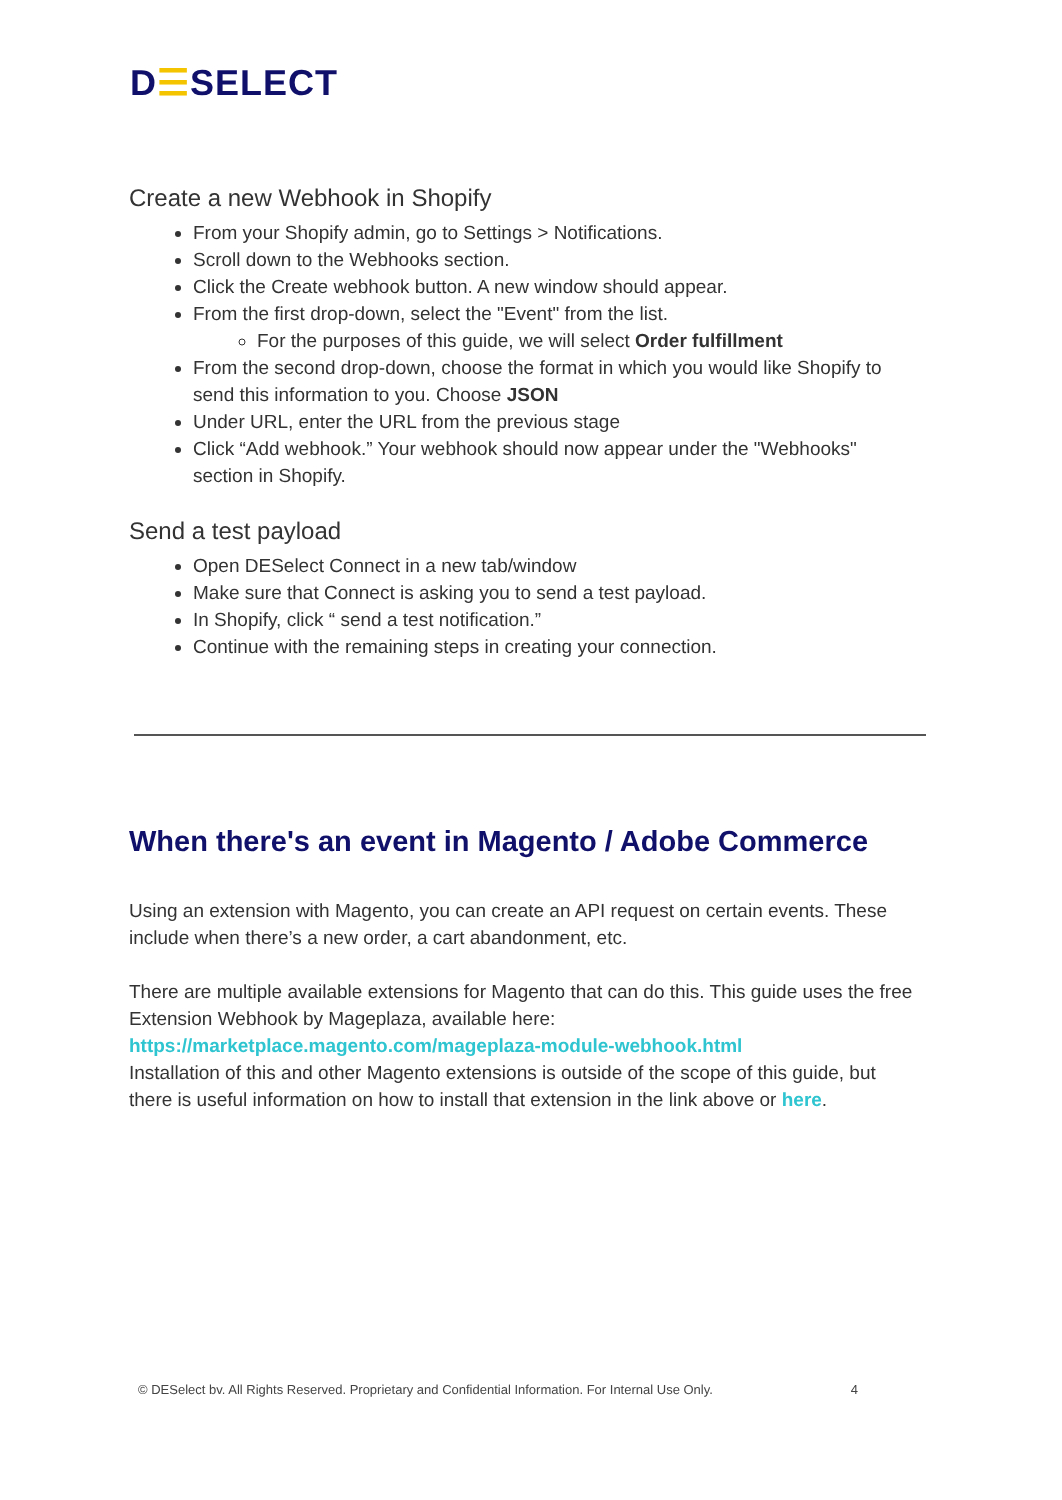D☰SELECT
Create a new Webhook in Shopify
From your Shopify admin, go to Settings > Notifications.
Scroll down to the Webhooks section.
Click the Create webhook button. A new window should appear.
From the first drop-down, select the "Event" from the list.
For the purposes of this guide, we will select Order fulfillment
From the second drop-down, choose the format in which you would like Shopify to send this information to you. Choose JSON
Under URL, enter the URL from the previous stage
Click “Add webhook.” Your webhook should now appear under the "Webhooks" section in Shopify.
Send a test payload
Open DESelect Connect in a new tab/window
Make sure that Connect is asking you to send a test payload.
In Shopify, click “ send a test notification.”
Continue with the remaining steps in creating your connection.
When there's an event in Magento / Adobe Commerce
Using an extension with Magento, you can create an API request on certain events. These include when there’s a new order, a cart abandonment, etc.
There are multiple available extensions for Magento that can do this. This guide uses the free Extension Webhook by Mageplaza, available here:
https://marketplace.magento.com/mageplaza-module-webhook.html
Installation of this and other Magento extensions is outside of the scope of this guide, but there is useful information on how to install that extension in the link above or here.
© DESelect bv. All Rights Reserved. Proprietary and Confidential Information. For Internal Use Only. 4